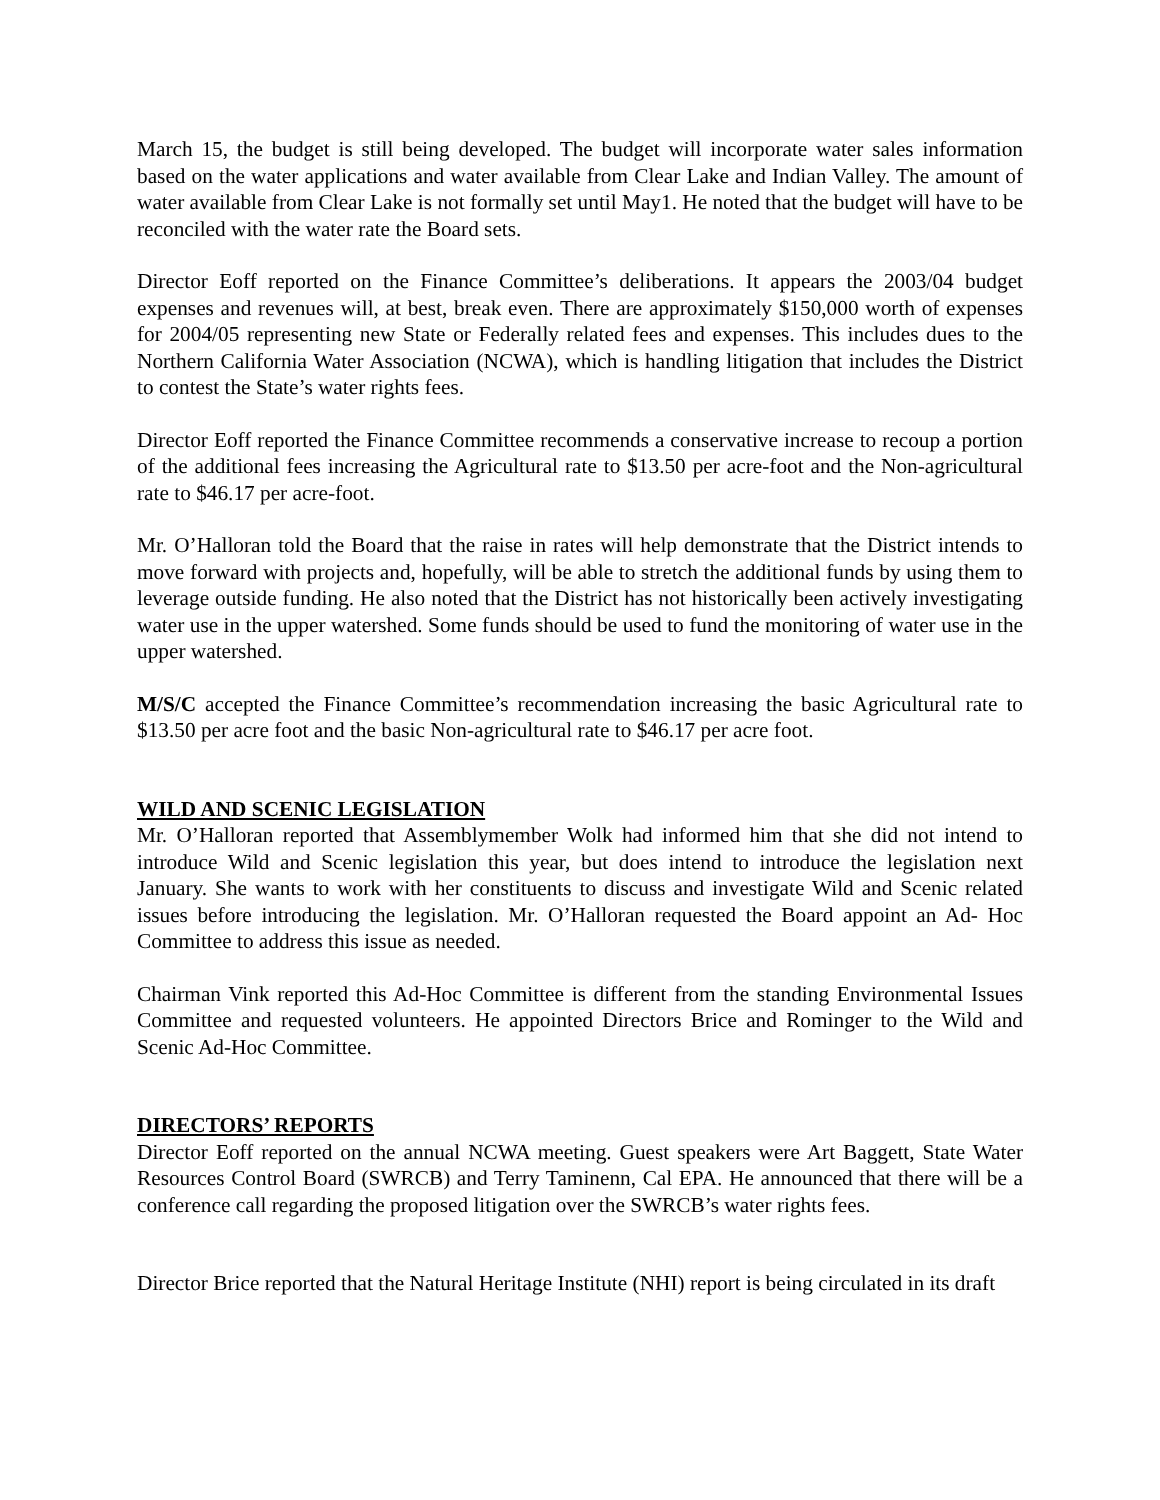March 15, the budget is still being developed. The budget will incorporate water sales information based on the water applications and water available from Clear Lake and Indian Valley. The amount of water available from Clear Lake is not formally set until May1. He noted that the budget will have to be reconciled with the water rate the Board sets.
Director Eoff reported on the Finance Committee’s deliberations. It appears the 2003/04 budget expenses and revenues will, at best, break even. There are approximately $150,000 worth of expenses for 2004/05 representing new State or Federally related fees and expenses. This includes dues to the Northern California Water Association (NCWA), which is handling litigation that includes the District to contest the State’s water rights fees.
Director Eoff reported the Finance Committee recommends a conservative increase to recoup a portion of the additional fees increasing the Agricultural rate to $13.50 per acre-foot and the Non-agricultural rate to $46.17 per acre-foot.
Mr. O’Halloran told the Board that the raise in rates will help demonstrate that the District intends to move forward with projects and, hopefully, will be able to stretch the additional funds by using them to leverage outside funding. He also noted that the District has not historically been actively investigating water use in the upper watershed. Some funds should be used to fund the monitoring of water use in the upper watershed.
M/S/C accepted the Finance Committee’s recommendation increasing the basic Agricultural rate to $13.50 per acre foot and the basic Non-agricultural rate to $46.17 per acre foot.
WILD AND SCENIC LEGISLATION
Mr. O’Halloran reported that Assemblymember Wolk had informed him that she did not intend to introduce Wild and Scenic legislation this year, but does intend to introduce the legislation next January. She wants to work with her constituents to discuss and investigate Wild and Scenic related issues before introducing the legislation. Mr. O’Halloran requested the Board appoint an Ad- Hoc Committee to address this issue as needed.
Chairman Vink reported this Ad-Hoc Committee is different from the standing Environmental Issues Committee and requested volunteers. He appointed Directors Brice and Rominger to the Wild and Scenic Ad-Hoc Committee.
DIRECTORS’ REPORTS
Director Eoff reported on the annual NCWA meeting. Guest speakers were Art Baggett, State Water Resources Control Board (SWRCB) and Terry Taminenn, Cal EPA. He announced that there will be a conference call regarding the proposed litigation over the SWRCB’s water rights fees.
Director Brice reported that the Natural Heritage Institute (NHI) report is being circulated in its draft